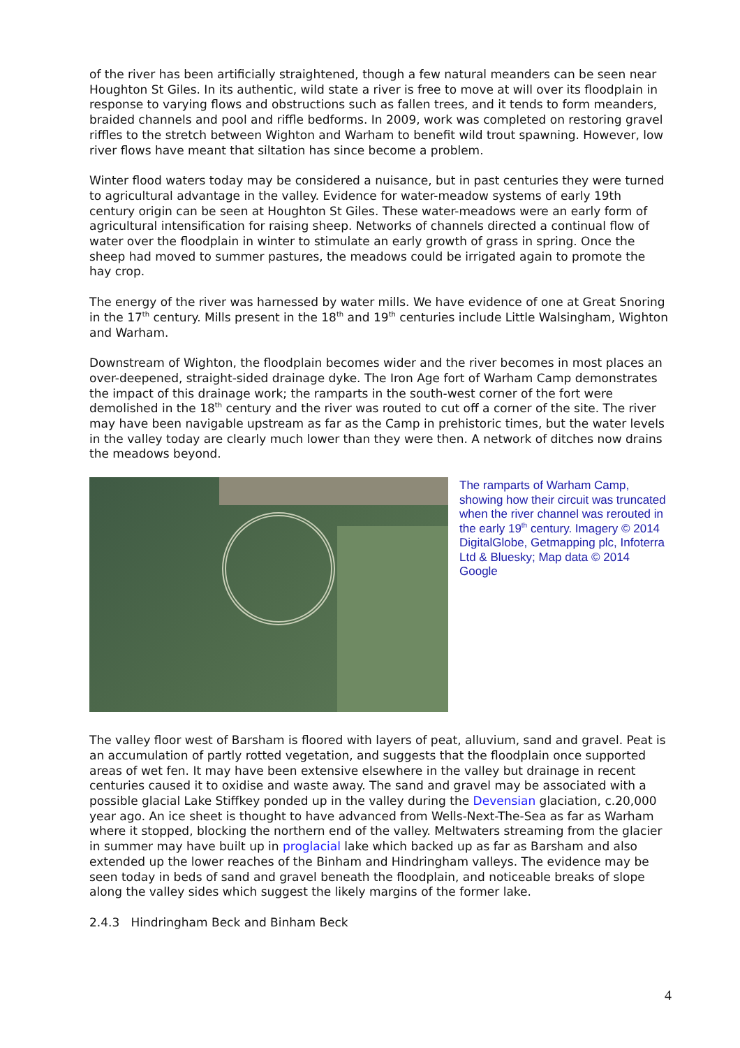of the river has been artificially straightened, though a few natural meanders can be seen near Houghton St Giles. In its authentic, wild state a river is free to move at will over its floodplain in response to varying flows and obstructions such as fallen trees, and it tends to form meanders, braided channels and pool and riffle bedforms. In 2009, work was completed on restoring gravel riffles to the stretch between Wighton and Warham to benefit wild trout spawning. However, low river flows have meant that siltation has since become a problem.
Winter flood waters today may be considered a nuisance, but in past centuries they were turned to agricultural advantage in the valley. Evidence for water-meadow systems of early 19th century origin can be seen at Houghton St Giles. These water-meadows were an early form of agricultural intensification for raising sheep. Networks of channels directed a continual flow of water over the floodplain in winter to stimulate an early growth of grass in spring. Once the sheep had moved to summer pastures, the meadows could be irrigated again to promote the hay crop.
The energy of the river was harnessed by water mills. We have evidence of one at Great Snoring in the 17<sup>th</sup> century. Mills present in the 18<sup>th</sup> and 19<sup>th</sup> centuries include Little Walsingham, Wighton and Warham.
Downstream of Wighton, the floodplain becomes wider and the river becomes in most places an over-deepened, straight-sided drainage dyke. The Iron Age fort of Warham Camp demonstrates the impact of this drainage work; the ramparts in the south-west corner of the fort were demolished in the 18<sup>th</sup> century and the river was routed to cut off a corner of the site. The river may have been navigable upstream as far as the Camp in prehistoric times, but the water levels in the valley today are clearly much lower than they were then. A network of ditches now drains the meadows beyond.
The ramparts of Warham Camp, showing how their circuit was truncated when the river channel was rerouted in the early 19<sup>th</sup> century. Imagery © 2014 DigitalGlobe, Getmapping plc, Infoterra Ltd & Bluesky; Map data © 2014 Google
The valley floor west of Barsham is floored with layers of peat, alluvium, sand and gravel. Peat is an accumulation of partly rotted vegetation, and suggests that the floodplain once supported areas of wet fen. It may have been extensive elsewhere in the valley but drainage in recent centuries caused it to oxidise and waste away. The sand and gravel may be associated with a possible glacial Lake Stiffkey ponded up in the valley during the Devensian glaciation, c.20,000 year ago. An ice sheet is thought to have advanced from Wells-Next-The-Sea as far as Warham where it stopped, blocking the northern end of the valley. Meltwaters streaming from the glacier in summer may have built up in proglacial lake which backed up as far as Barsham and also extended up the lower reaches of the Binham and Hindringham valleys. The evidence may be seen today in beds of sand and gravel beneath the floodplain, and noticeable breaks of slope along the valley sides which suggest the likely margins of the former lake.
2.4.3 Hindringham Beck and Binham Beck
4